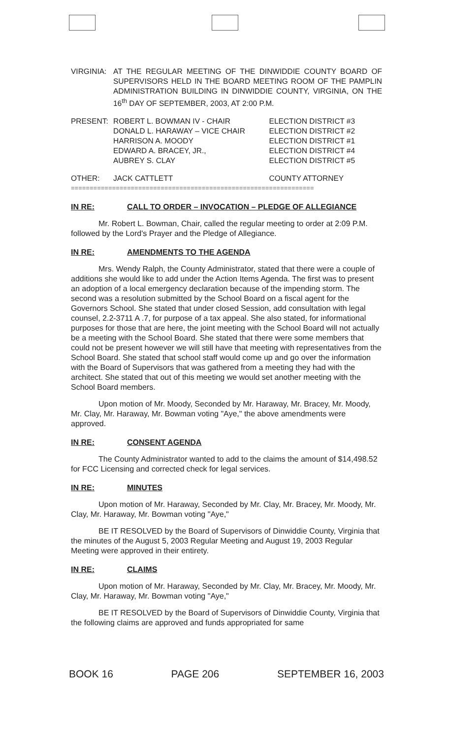| VIRGINIA: | AT THE REGULAR MEETING OF THE DINWIDDIE COUNTY BOARD OF SUPERVISORS HELD IN THE BOARD MEETING ROOM OF THE PAMPLIN ADMINISTRATION BUILDING IN DINWIDDIE COUNTY, VIRGINIA, ON THE 16<sup>th</sup> DAY OF SEPTEMBER, 2003, AT 2:00 P.M. | |
| PRESENT: | ROBERT L. BOWMAN IV - CHAIR DONALD L. HARAWAY – VICE CHAIR HARRISON A. MOODY EDWARD A. BRACEY, JR., AUBREY S. CLAY | ELECTION DISTRICT #3 ELECTION DISTRICT #2 ELECTION DISTRICT #1 ELECTION DISTRICT #4 ELECTION DISTRICT #5 |
| OTHER: | JACK CATTLETT | COUNTY ATTORNEY |
=================================================================
IN RE: CALL TO ORDER – INVOCATION – PLEDGE OF ALLEGIANCE
Mr. Robert L. Bowman, Chair, called the regular meeting to order at 2:09 P.M. followed by the Lord's Prayer and the Pledge of Allegiance.
IN RE: AMENDMENTS TO THE AGENDA
Mrs. Wendy Ralph, the County Administrator, stated that there were a couple of additions she would like to add under the Action Items Agenda. The first was to present an adoption of a local emergency declaration because of the impending storm. The second was a resolution submitted by the School Board on a fiscal agent for the Governors School. She stated that under closed Session, add consultation with legal counsel, 2.2-3711 A .7, for purpose of a tax appeal. She also stated, for informational purposes for those that are here, the joint meeting with the School Board will not actually be a meeting with the School Board. She stated that there were some members that could not be present however we will still have that meeting with representatives from the School Board. She stated that school staff would come up and go over the information with the Board of Supervisors that was gathered from a meeting they had with the architect. She stated that out of this meeting we would set another meeting with the School Board members.
Upon motion of Mr. Moody, Seconded by Mr. Haraway, Mr. Bracey, Mr. Moody, Mr. Clay, Mr. Haraway, Mr. Bowman voting "Aye," the above amendments were approved.
IN RE: CONSENT AGENDA
The County Administrator wanted to add to the claims the amount of $14,498.52 for FCC Licensing and corrected check for legal services.
IN RE: MINUTES
Upon motion of Mr. Haraway, Seconded by Mr. Clay, Mr. Bracey, Mr. Moody, Mr. Clay, Mr. Haraway, Mr. Bowman voting "Aye,"
BE IT RESOLVED by the Board of Supervisors of Dinwiddie County, Virginia that the minutes of the August 5, 2003 Regular Meeting and August 19, 2003 Regular Meeting were approved in their entirety.
IN RE: CLAIMS
Upon motion of Mr. Haraway, Seconded by Mr. Clay, Mr. Bracey, Mr. Moody, Mr. Clay, Mr. Haraway, Mr. Bowman voting "Aye,"
BE IT RESOLVED by the Board of Supervisors of Dinwiddie County, Virginia that the following claims are approved and funds appropriated for same
BOOK 16 PAGE 206 SEPTEMBER 16, 2003